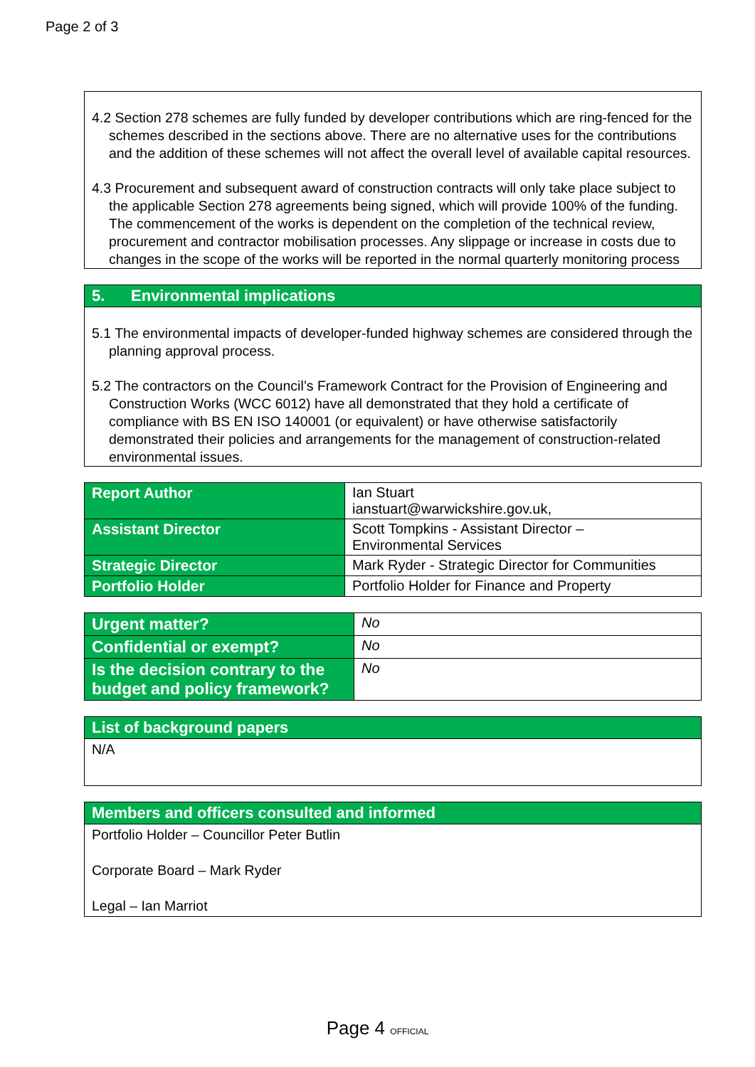Page 2 of 3
4.2 Section 278 schemes are fully funded by developer contributions which are ring-fenced for the schemes described in the sections above. There are no alternative uses for the contributions and the addition of these schemes will not affect the overall level of available capital resources.
4.3 Procurement and subsequent award of construction contracts will only take place subject to the applicable Section 278 agreements being signed, which will provide 100% of the funding. The commencement of the works is dependent on the completion of the technical review, procurement and contractor mobilisation processes. Any slippage or increase in costs due to changes in the scope of the works will be reported in the normal quarterly monitoring process
5. Environmental implications
5.1 The environmental impacts of developer-funded highway schemes are considered through the planning approval process.
5.2 The contractors on the Council’s Framework Contract for the Provision of Engineering and Construction Works (WCC 6012) have all demonstrated that they hold a certificate of compliance with BS EN ISO 140001 (or equivalent) or have otherwise satisfactorily demonstrated their policies and arrangements for the management of construction-related environmental issues.
| Report Author | Ian Stuart ianstuart@warwickshire.gov.uk, |
| Assistant Director | Scott Tompkins - Assistant Director – Environmental Services |
| Strategic Director | Mark Ryder - Strategic Director for Communities |
| Portfolio Holder | Portfolio Holder for Finance and Property |
| Urgent matter? | No |
| Confidential or exempt? | No |
| Is the decision contrary to the budget and policy framework? | No |
List of background papers
N/A
Members and officers consulted and informed
Portfolio Holder – Councillor Peter Butlin
Corporate Board – Mark Ryder
Legal – Ian Marriot
Page 4 OFFICIAL